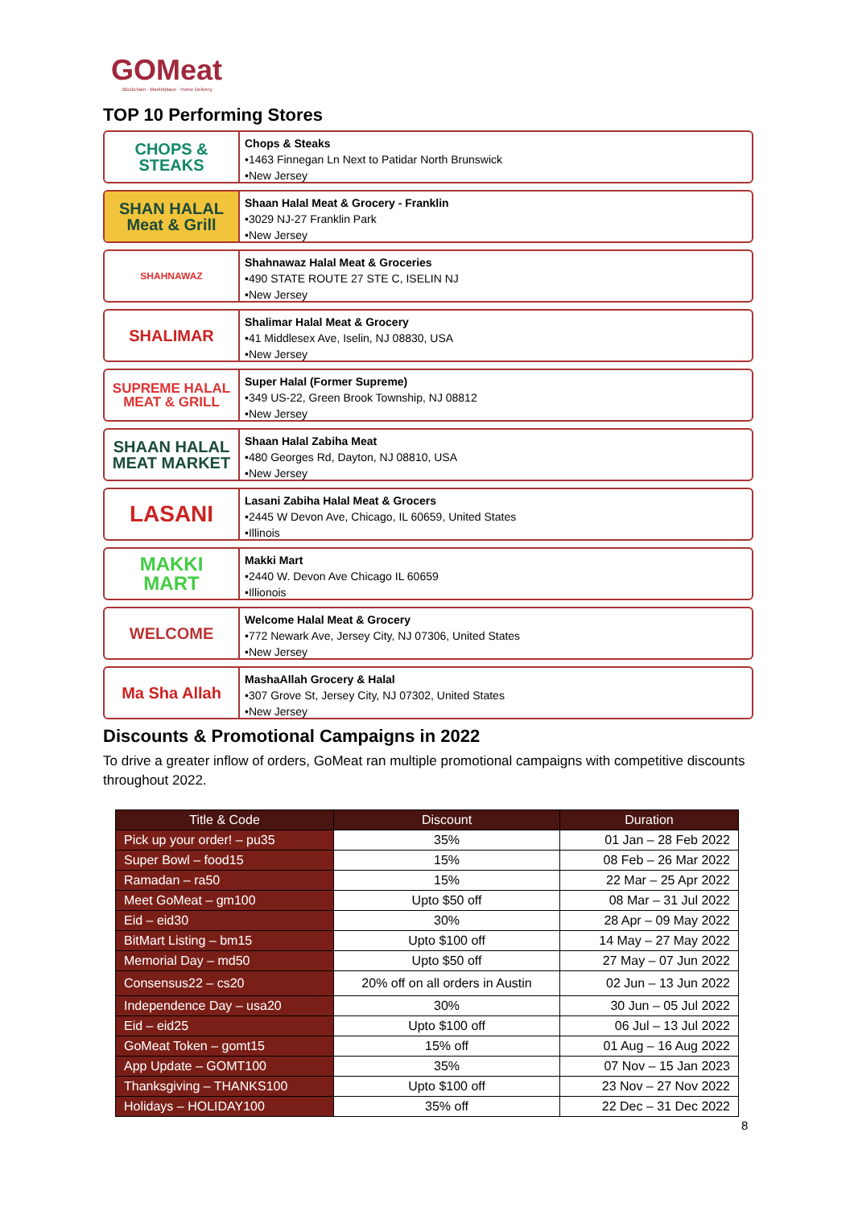GOMeat
Blockchain · Marketplace · Home Delivery
TOP 10 Performing Stores
CHOPS & STEAKS
Chops & Steaks
•1463 Finnegan Ln Next to Patidar North Brunswick
•New Jersey
SHAN HALAL
Meat & Grill
Shaan Halal Meat & Grocery - Franklin
•3029 NJ-27 Franklin Park
•New Jersey
SHAHNAWAZ
Shahnawaz Halal Meat & Groceries
•490 STATE ROUTE 27 STE C, ISELIN NJ
•New Jersey
SHALIMAR
Shalimar Halal Meat & Grocery
•41 Middlesex Ave, Iselin, NJ 08830, USA
•New Jersey
SUPREME HALAL
MEAT & GRILL
Super Halal (Former Supreme)
•349 US-22, Green Brook Township, NJ 08812
•New Jersey
SHAAN HALAL
MEAT MARKET
Shaan Halal Zabiha Meat
•480 Georges Rd, Dayton, NJ 08810, USA
•New Jersey
LASANI
Lasani Zabiha Halal Meat & Grocers
•2445 W Devon Ave, Chicago, IL 60659, United States
•Illinois
MAKKI
MART
Makki Mart
•2440 W. Devon Ave Chicago IL 60659
•Illionois
WELCOME
Welcome Halal Meat & Grocery
•772 Newark Ave, Jersey City, NJ 07306, United States
•New Jersey
Ma Sha Allah
MashaAllah Grocery & Halal
•307 Grove St, Jersey City, NJ 07302, United States
•New Jersey
Discounts & Promotional Campaigns in 2022
To drive a greater inflow of orders, GoMeat ran multiple promotional campaigns with competitive discounts throughout 2022.
| Title & Code | Discount | Duration |
| --- | --- | --- |
| Pick up your order! – pu35 | 35% | 01 Jan – 28 Feb 2022 |
| Super Bowl – food15 | 15% | 08 Feb – 26 Mar 2022 |
| Ramadan – ra50 | 15% | 22 Mar – 25 Apr 2022 |
| Meet GoMeat – gm100 | Upto $50 off | 08 Mar – 31 Jul 2022 |
| Eid – eid30 | 30% | 28 Apr – 09 May 2022 |
| BitMart Listing – bm15 | Upto $100 off | 14 May – 27 May 2022 |
| Memorial Day – md50 | Upto $50 off | 27 May – 07 Jun 2022 |
| Consensus22 – cs20 | 20% off on all orders in Austin | 02 Jun – 13 Jun 2022 |
| Independence Day – usa20 | 30% | 30 Jun – 05 Jul 2022 |
| Eid – eid25 | Upto $100 off | 06 Jul – 13 Jul 2022 |
| GoMeat Token – gomt15 | 15% off | 01 Aug – 16 Aug 2022 |
| App Update – GOMT100 | 35% | 07 Nov – 15 Jan 2023 |
| Thanksgiving – THANKS100 | Upto $100 off | 23 Nov – 27 Nov 2022 |
| Holidays – HOLIDAY100 | 35% off | 22 Dec – 31 Dec 2022 |
8